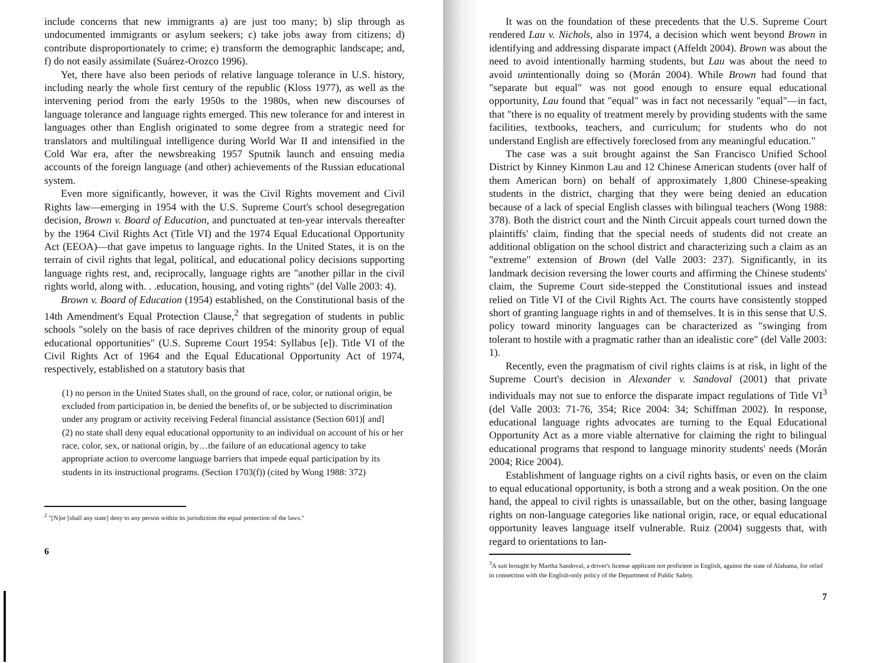include concerns that new immigrants a) are just too many; b) slip through as undocumented immigrants or asylum seekers; c) take jobs away from citizens; d) contribute disproportionately to crime; e) transform the demographic landscape; and, f) do not easily assimilate (Suárez-Orozco 1996).
Yet, there have also been periods of relative language tolerance in U.S. history, including nearly the whole first century of the republic (Kloss 1977), as well as the intervening period from the early 1950s to the 1980s, when new discourses of language tolerance and language rights emerged. This new tolerance for and interest in languages other than English originated to some degree from a strategic need for translators and multilingual intelligence during World War II and intensified in the Cold War era, after the newsbreaking 1957 Sputnik launch and ensuing media accounts of the foreign language (and other) achievements of the Russian educational system.
Even more significantly, however, it was the Civil Rights movement and Civil Rights law—emerging in 1954 with the U.S. Supreme Court's school desegregation decision, Brown v. Board of Education, and punctuated at ten-year intervals thereafter by the 1964 Civil Rights Act (Title VI) and the 1974 Equal Educational Opportunity Act (EEOA)—that gave impetus to language rights. In the United States, it is on the terrain of civil rights that legal, political, and educational policy decisions supporting language rights rest, and, reciprocally, language rights are "another pillar in the civil rights world, along with. . .education, housing, and voting rights" (del Valle 2003: 4).
Brown v. Board of Education (1954) established, on the Constitutional basis of the 14th Amendment's Equal Protection Clause,<sup>2</sup> that segregation of students in public schools "solely on the basis of race deprives children of the minority group of equal educational opportunities" (U.S. Supreme Court 1954: Syllabus [e]). Title VI of the Civil Rights Act of 1964 and the Equal Educational Opportunity Act of 1974, respectively, established on a statutory basis that
(1) no person in the United States shall, on the ground of race, color, or national origin, be excluded from participation in, be denied the benefits of, or be subjected to discrimination under any program or activity receiving Federal financial assistance (Section 601)[ and]
(2) no state shall deny equal educational opportunity to an individual on account of his or her race, color, sex, or national origin, by…the failure of an educational agency to take appropriate action to overcome language barriers that impede equal participation by its students in its instructional programs. (Section 1703(f)) (cited by Wong 1988: 372)
<sup>2</sup> "[N]or [shall any state] deny to any person within its jurisdiction the equal protection of the laws."
6
It was on the foundation of these precedents that the U.S. Supreme Court rendered Lau v. Nichols, also in 1974, a decision which went beyond Brown in identifying and addressing disparate impact (Affeldt 2004). Brown was about the need to avoid intentionally harming students, but Lau was about the need to avoid unintentionally doing so (Morán 2004). While Brown had found that "separate but equal" was not good enough to ensure equal educational opportunity, Lau found that "equal" was in fact not necessarily "equal"—in fact, that "there is no equality of treatment merely by providing students with the same facilities, textbooks, teachers, and curriculum; for students who do not understand English are effectively foreclosed from any meaningful education."
The case was a suit brought against the San Francisco Unified School District by Kinney Kinmon Lau and 12 Chinese American students (over half of them American born) on behalf of approximately 1,800 Chinese-speaking students in the district, charging that they were being denied an education because of a lack of special English classes with bilingual teachers (Wong 1988: 378). Both the district court and the Ninth Circuit appeals court turned down the plaintiffs' claim, finding that the special needs of students did not create an additional obligation on the school district and characterizing such a claim as an "extreme" extension of Brown (del Valle 2003: 237). Significantly, in its landmark decision reversing the lower courts and affirming the Chinese students' claim, the Supreme Court side-stepped the Constitutional issues and instead relied on Title VI of the Civil Rights Act. The courts have consistently stopped short of granting language rights in and of themselves. It is in this sense that U.S. policy toward minority languages can be characterized as "swinging from tolerant to hostile with a pragmatic rather than an idealistic core" (del Valle 2003: 1).
Recently, even the pragmatism of civil rights claims is at risk, in light of the Supreme Court's decision in Alexander v. Sandoval (2001) that private individuals may not sue to enforce the disparate impact regulations of Title VI<sup>3</sup> (del Valle 2003: 71-76, 354; Rice 2004: 34; Schiffman 2002). In response, educational language rights advocates are turning to the Equal Educational Opportunity Act as a more viable alternative for claiming the right to bilingual educational programs that respond to language minority students' needs (Morán 2004; Rice 2004).
Establishment of language rights on a civil rights basis, or even on the claim to equal educational opportunity, is both a strong and a weak position. On the one hand, the appeal to civil rights is unassailable, but on the other, basing language rights on non-language categories like national origin, race, or equal educational opportunity leaves language itself vulnerable. Ruiz (2004) suggests that, with regard to orientations to lan-
<sup>3</sup> A suit brought by Martha Sandoval, a driver's license applicant not proficient in English, against the state of Alabama, for relief in connection with the English-only policy of the Department of Public Safety.
7